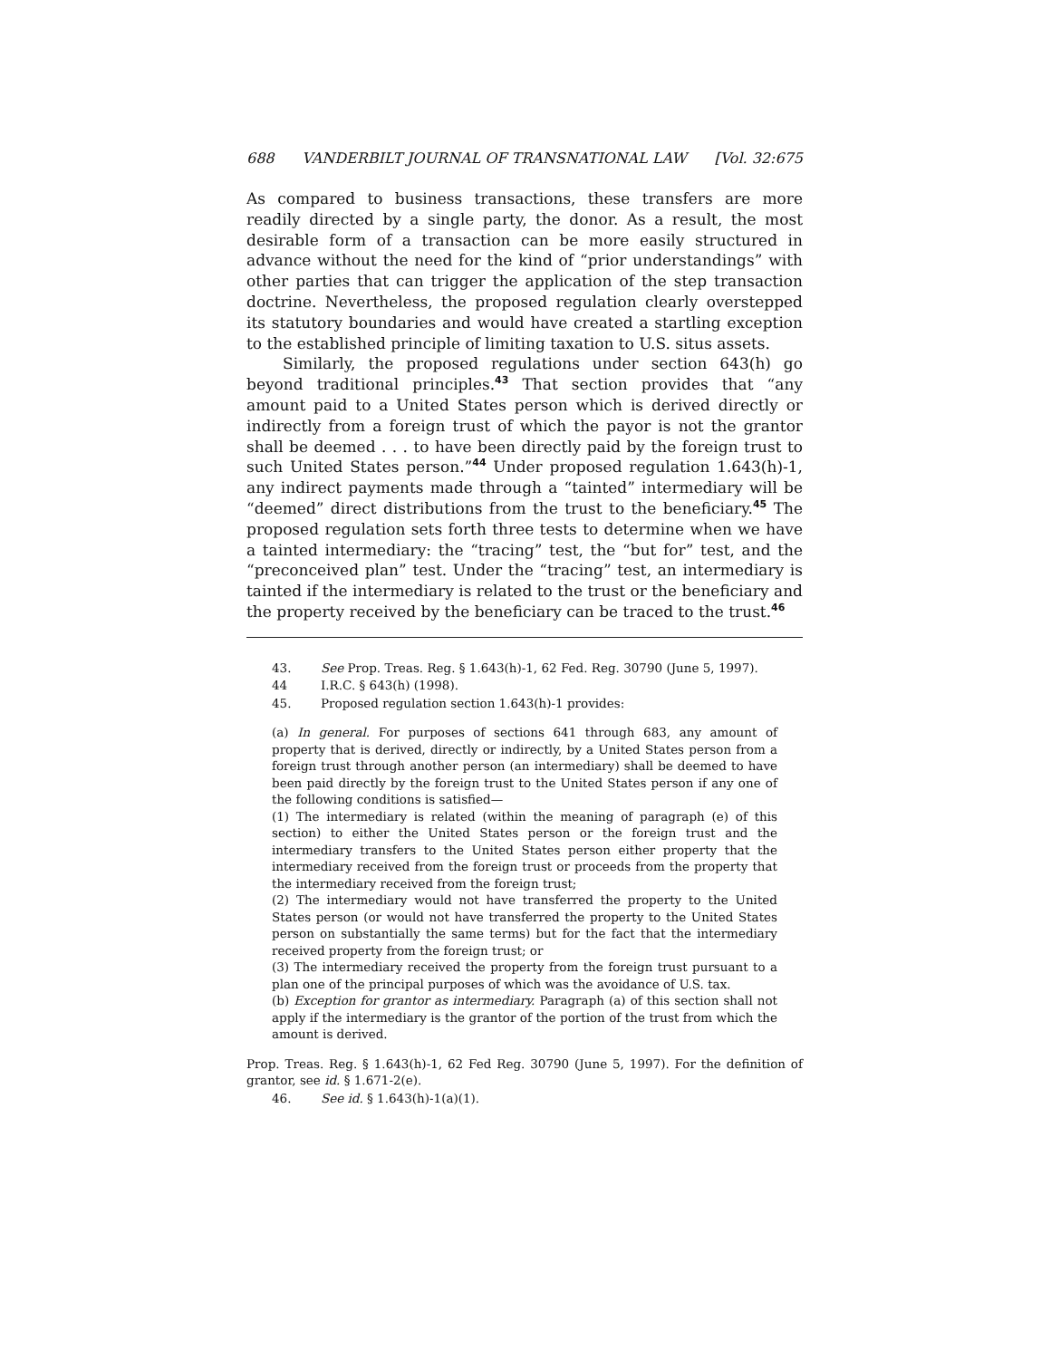688 VANDERBILT JOURNAL OF TRANSNATIONAL LAW [Vol. 32:675
As compared to business transactions, these transfers are more readily directed by a single party, the donor. As a result, the most desirable form of a transaction can be more easily structured in advance without the need for the kind of “prior understandings” with other parties that can trigger the application of the step transaction doctrine. Nevertheless, the proposed regulation clearly overstepped its statutory boundaries and would have created a startling exception to the established principle of limiting taxation to U.S. situs assets.
Similarly, the proposed regulations under section 643(h) go beyond traditional principles.<sup>43</sup> That section provides that “any amount paid to a United States person which is derived directly or indirectly from a foreign trust of which the payor is not the grantor shall be deemed . . . to have been directly paid by the foreign trust to such United States person.”<sup>44</sup> Under proposed regulation 1.643(h)-1, any indirect payments made through a “tainted” intermediary will be “deemed” direct distributions from the trust to the beneficiary.<sup>45</sup> The proposed regulation sets forth three tests to determine when we have a tainted intermediary: the “tracing” test, the “but for” test, and the “preconceived plan” test. Under the “tracing” test, an intermediary is tainted if the intermediary is related to the trust or the beneficiary and the property received by the beneficiary can be traced to the trust.<sup>46</sup>
43. See Prop. Treas. Reg. § 1.643(h)-1, 62 Fed. Reg. 30790 (June 5, 1997).
44 I.R.C. § 643(h) (1998).
45. Proposed regulation section 1.643(h)-1 provides:
(a) In general. For purposes of sections 641 through 683, any amount of property that is derived, directly or indirectly, by a United States person from a foreign trust through another person (an intermediary) shall be deemed to have been paid directly by the foreign trust to the United States person if any one of the following conditions is satisfied—
(1) The intermediary is related (within the meaning of paragraph (e) of this section) to either the United States person or the foreign trust and the intermediary transfers to the United States person either property that the intermediary received from the foreign trust or proceeds from the property that the intermediary received from the foreign trust;
(2) The intermediary would not have transferred the property to the United States person (or would not have transferred the property to the United States person on substantially the same terms) but for the fact that the intermediary received property from the foreign trust; or
(3) The intermediary received the property from the foreign trust pursuant to a plan one of the principal purposes of which was the avoidance of U.S. tax.
(b) Exception for grantor as intermediary. Paragraph (a) of this section shall not apply if the intermediary is the grantor of the portion of the trust from which the amount is derived.
Prop. Treas. Reg. § 1.643(h)-1, 62 Fed Reg. 30790 (June 5, 1997). For the definition of grantor, see id. § 1.671-2(e).
46. See id. § 1.643(h)-1(a)(1).